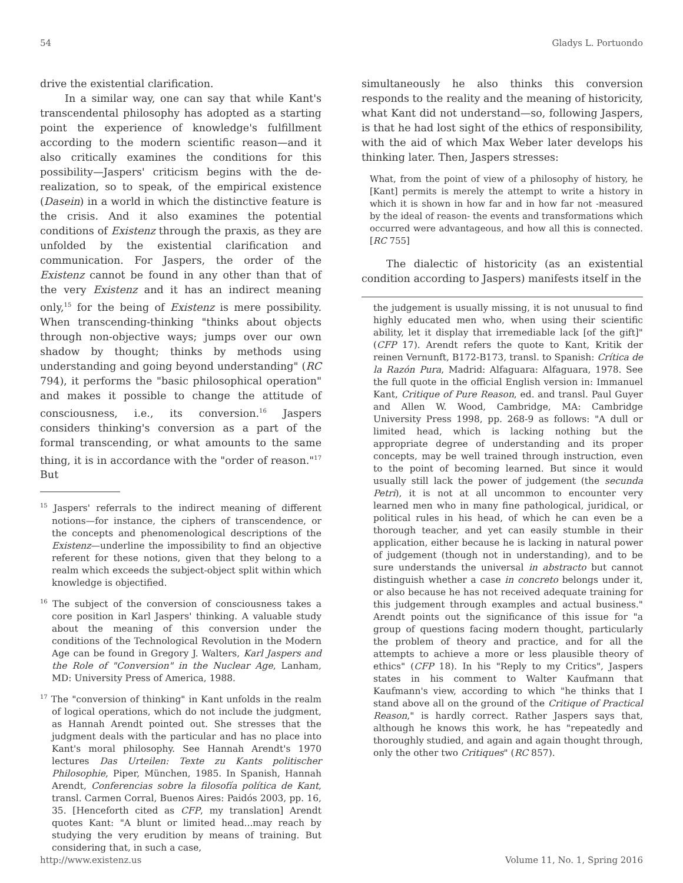54 Gladys L. Portuondo
drive the existential clarification.
In a similar way, one can say that while Kant's transcendental philosophy has adopted as a starting point the experience of knowledge's fulfillment according to the modern scientific reason—and it also critically examines the conditions for this possibility—Jaspers' criticism begins with the de-realization, so to speak, of the empirical existence (Dasein) in a world in which the distinctive feature is the crisis. And it also examines the potential conditions of Existenz through the praxis, as they are unfolded by the existential clarification and communication. For Jaspers, the order of the Existenz cannot be found in any other than that of the very Existenz and it has an indirect meaning only,<sup>15</sup> for the being of Existenz is mere possibility. When transcending-thinking "thinks about objects through non-objective ways; jumps over our own shadow by thought; thinks by methods using understanding and going beyond understanding" (RC 794), it performs the "basic philosophical operation" and makes it possible to change the attitude of consciousness, i.e., its conversion.<sup>16</sup> Jaspers considers thinking's conversion as a part of the formal transcending, or what amounts to the same thing, it is in accordance with the "order of reason."<sup>17</sup> But
<sup>15</sup> Jaspers' referrals to the indirect meaning of different notions—for instance, the ciphers of transcendence, or the concepts and phenomenological descriptions of the Existenz—underline the impossibility to find an objective referent for these notions, given that they belong to a realm which exceeds the subject-object split within which knowledge is objectified.
<sup>16</sup> The subject of the conversion of consciousness takes a core position in Karl Jaspers' thinking. A valuable study about the meaning of this conversion under the conditions of the Technological Revolution in the Modern Age can be found in Gregory J. Walters, Karl Jaspers and the Role of "Conversion" in the Nuclear Age, Lanham, MD: University Press of America, 1988.
<sup>17</sup> The "conversion of thinking" in Kant unfolds in the realm of logical operations, which do not include the judgment, as Hannah Arendt pointed out. She stresses that the judgment deals with the particular and has no place into Kant's moral philosophy. See Hannah Arendt's 1970 lectures Das Urteilen: Texte zu Kants politischer Philosophie, Piper, München, 1985. In Spanish, Hannah Arendt, Conferencias sobre la filosofía política de Kant, transl. Carmen Corral, Buenos Aires: Paidós 2003, pp. 16, 35. [Henceforth cited as CFP, my translation] Arendt quotes Kant: "A blunt or limited head...may reach by studying the very erudition by means of training. But considering that, in such a case,
simultaneously he also thinks this conversion responds to the reality and the meaning of historicity, what Kant did not understand—so, following Jaspers, is that he had lost sight of the ethics of responsibility, with the aid of which Max Weber later develops his thinking later. Then, Jaspers stresses:
What, from the point of view of a philosophy of history, he [Kant] permits is merely the attempt to write a history in which it is shown in how far and in how far not -measured by the ideal of reason- the events and transformations which occurred were advantageous, and how all this is connected. [RC 755]
The dialectic of historicity (as an existential condition according to Jaspers) manifests itself in the
the judgement is usually missing, it is not unusual to find highly educated men who, when using their scientific ability, let it display that irremediable lack [of the gift]" (CFP 17). Arendt refers the quote to Kant, Kritik der reinen Vernunft, B172-B173, transl. to Spanish: Crítica de la Razón Pura, Madrid: Alfaguara: Alfaguara, 1978. See the full quote in the official English version in: Immanuel Kant, Critique of Pure Reason, ed. and transl. Paul Guyer and Allen W. Wood, Cambridge, MA: Cambridge University Press 1998, pp. 268-9 as follows: "A dull or limited head, which is lacking nothing but the appropriate degree of understanding and its proper concepts, may be well trained through instruction, even to the point of becoming learned. But since it would usually still lack the power of judgement (the secunda Petri), it is not at all uncommon to encounter very learned men who in many fine pathological, juridical, or political rules in his head, of which he can even be a thorough teacher, and yet can easily stumble in their application, either because he is lacking in natural power of judgement (though not in understanding), and to be sure understands the universal in abstracto but cannot distinguish whether a case in concreto belongs under it, or also because he has not received adequate training for this judgement through examples and actual business." Arendt points out the significance of this issue for "a group of questions facing modern thought, particularly the problem of theory and practice, and for all the attempts to achieve a more or less plausible theory of ethics" (CFP 18). In his "Reply to my Critics", Jaspers states in his comment to Walter Kaufmann that Kaufmann's view, according to which "he thinks that I stand above all on the ground of the Critique of Practical Reason," is hardly correct. Rather Jaspers says that, although he knows this work, he has "repeatedly and thoroughly studied, and again and again thought through, only the other two Critiques" (RC 857).
http://www.existenz.us Volume 11, No. 1, Spring 2016